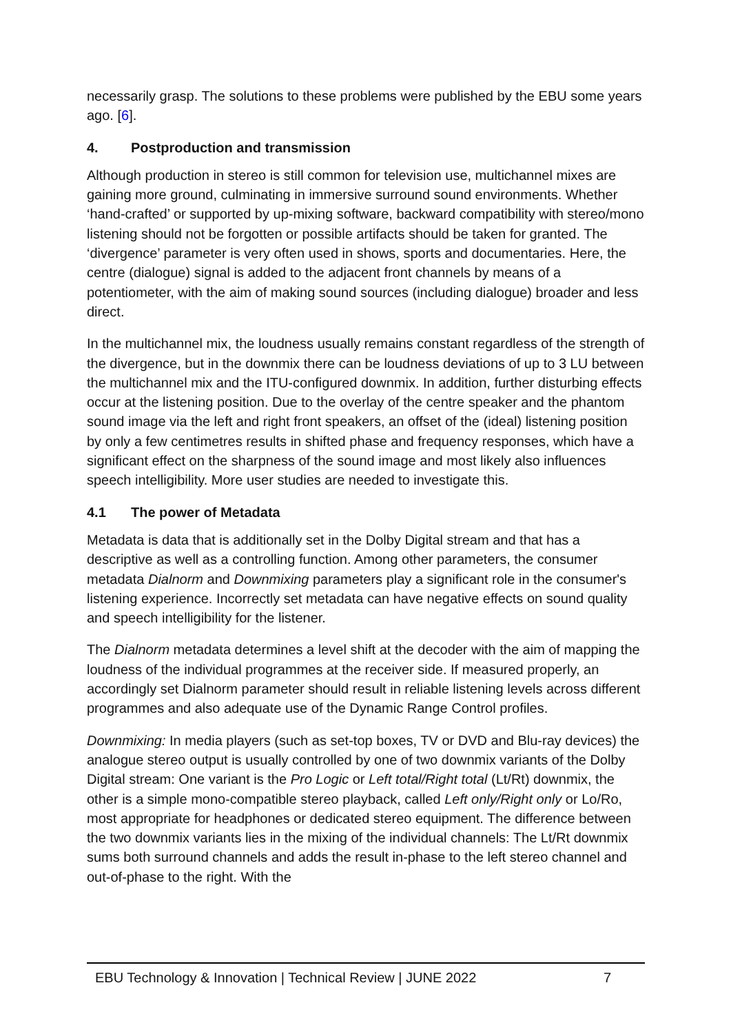necessarily grasp. The solutions to these problems were published by the EBU some years ago. [6].
4. Postproduction and transmission
Although production in stereo is still common for television use, multichannel mixes are gaining more ground, culminating in immersive surround sound environments. Whether ‘hand-crafted’ or supported by up-mixing software, backward compatibility with stereo/mono listening should not be forgotten or possible artifacts should be taken for granted. The ‘divergence’ parameter is very often used in shows, sports and documentaries. Here, the centre (dialogue) signal is added to the adjacent front channels by means of a potentiometer, with the aim of making sound sources (including dialogue) broader and less direct.
In the multichannel mix, the loudness usually remains constant regardless of the strength of the divergence, but in the downmix there can be loudness deviations of up to 3 LU between the multichannel mix and the ITU-configured downmix. In addition, further disturbing effects occur at the listening position. Due to the overlay of the centre speaker and the phantom sound image via the left and right front speakers, an offset of the (ideal) listening position by only a few centimetres results in shifted phase and frequency responses, which have a significant effect on the sharpness of the sound image and most likely also influences speech intelligibility. More user studies are needed to investigate this.
4.1 The power of Metadata
Metadata is data that is additionally set in the Dolby Digital stream and that has a descriptive as well as a controlling function. Among other parameters, the consumer metadata Dialnorm and Downmixing parameters play a significant role in the consumer's listening experience. Incorrectly set metadata can have negative effects on sound quality and speech intelligibility for the listener.
The Dialnorm metadata determines a level shift at the decoder with the aim of mapping the loudness of the individual programmes at the receiver side. If measured properly, an accordingly set Dialnorm parameter should result in reliable listening levels across different programmes and also adequate use of the Dynamic Range Control profiles.
Downmixing: In media players (such as set-top boxes, TV or DVD and Blu-ray devices) the analogue stereo output is usually controlled by one of two downmix variants of the Dolby Digital stream: One variant is the Pro Logic or Left total/Right total (Lt/Rt) downmix, the other is a simple mono-compatible stereo playback, called Left only/Right only or Lo/Ro, most appropriate for headphones or dedicated stereo equipment. The difference between the two downmix variants lies in the mixing of the individual channels: The Lt/Rt downmix sums both surround channels and adds the result in-phase to the left stereo channel and out-of-phase to the right. With the
EBU Technology & Innovation | Technical Review | JUNE 2022 7